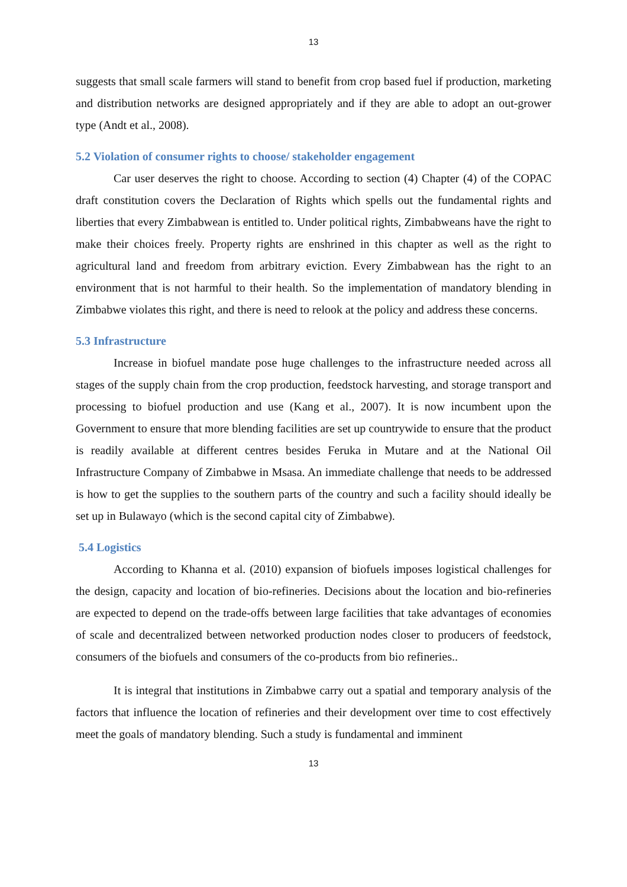13
suggests that small scale farmers will stand to benefit from crop based fuel if production, marketing and distribution networks are designed appropriately and if they are able to adopt an out-grower type (Andt et al., 2008).
5.2 Violation of consumer rights to choose/ stakeholder engagement
Car user deserves the right to choose. According to section (4) Chapter (4) of the COPAC draft constitution covers the Declaration of Rights which spells out the fundamental rights and liberties that every Zimbabwean is entitled to. Under political rights, Zimbabweans have the right to make their choices freely. Property rights are enshrined in this chapter as well as the right to agricultural land and freedom from arbitrary eviction. Every Zimbabwean has the right to an environment that is not harmful to their health. So the implementation of mandatory blending in Zimbabwe violates this right, and there is need to relook at the policy and address these concerns.
5.3 Infrastructure
Increase in biofuel mandate pose huge challenges to the infrastructure needed across all stages of the supply chain from the crop production, feedstock harvesting, and storage transport and processing to biofuel production and use (Kang et al., 2007). It is now incumbent upon the Government to ensure that more blending facilities are set up countrywide to ensure that the product is readily available at different centres besides Feruka in Mutare and at the National Oil Infrastructure Company of Zimbabwe in Msasa. An immediate challenge that needs to be addressed is how to get the supplies to the southern parts of the country and such a facility should ideally be set up in Bulawayo (which is the second capital city of Zimbabwe).
5.4 Logistics
According to Khanna et al. (2010) expansion of biofuels imposes logistical challenges for the design, capacity and location of bio-refineries. Decisions about the location and bio-refineries are expected to depend on the trade-offs between large facilities that take advantages of economies of scale and decentralized between networked production nodes closer to producers of feedstock, consumers of the biofuels and consumers of the co-products from bio refineries..
It is integral that institutions in Zimbabwe carry out a spatial and temporary analysis of the factors that influence the location of refineries and their development over time to cost effectively meet the goals of mandatory blending. Such a study is fundamental and imminent
13